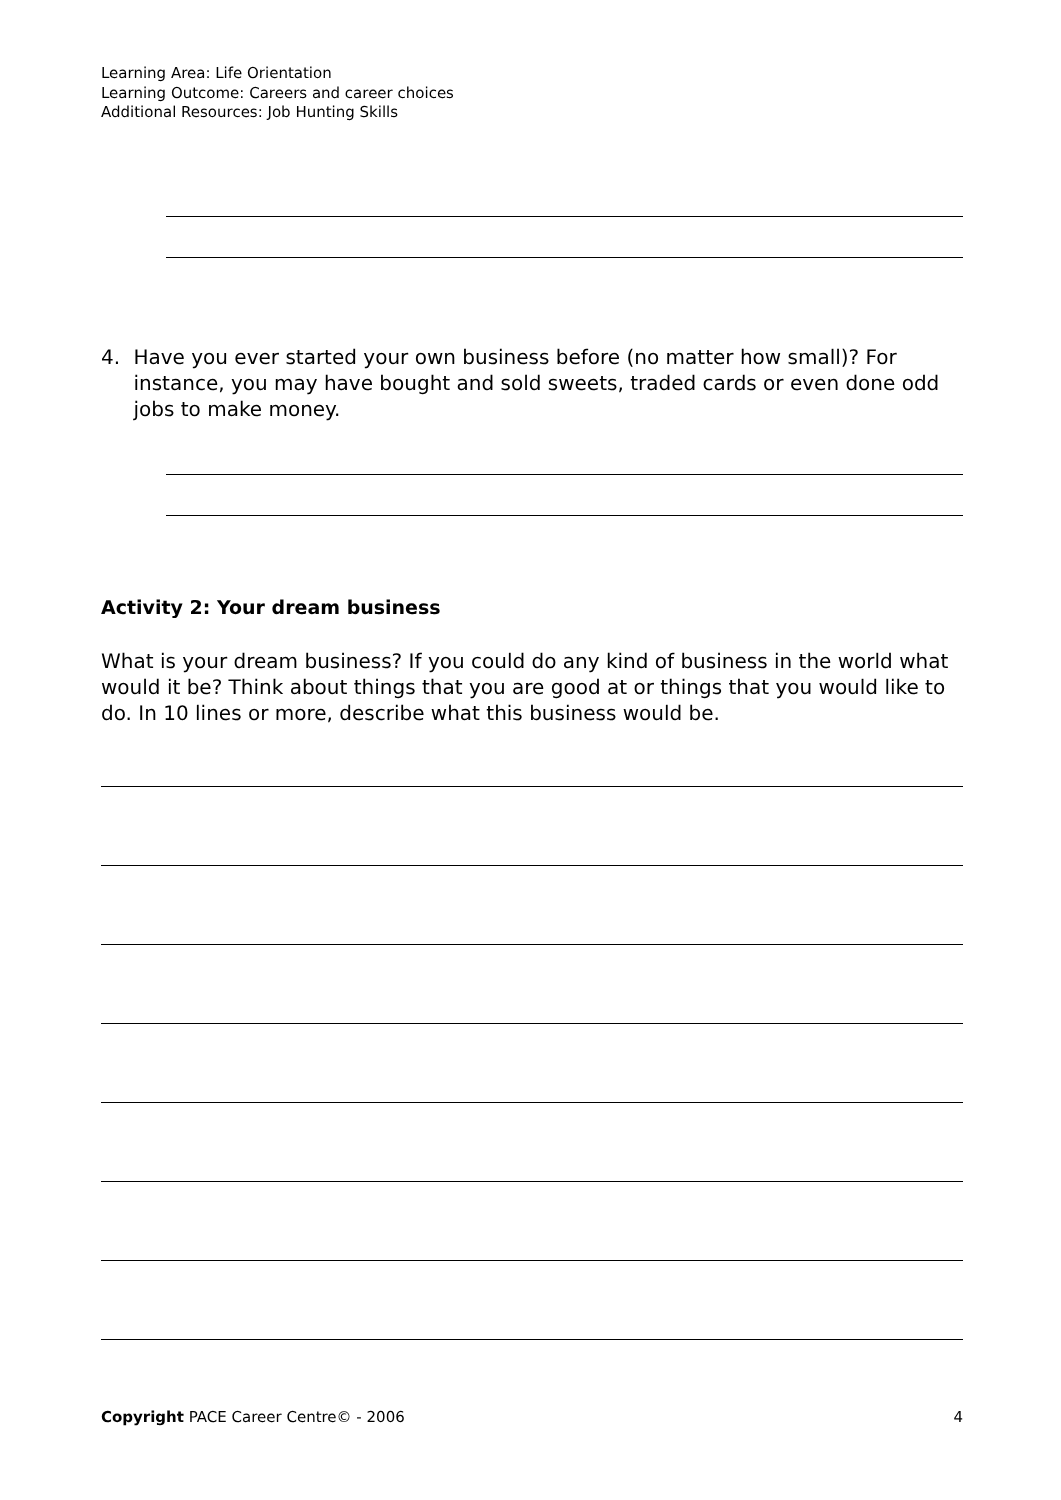Learning Area: Life Orientation
Learning Outcome: Careers and career choices
Additional Resources: Job Hunting Skills
4. Have you ever started your own business before (no matter how small)? For instance, you may have bought and sold sweets, traded cards or even done odd jobs to make money.
Activity 2: Your dream business
What is your dream business? If you could do any kind of business in the world what would it be? Think about things that you are good at or things that you would like to do. In 10 lines or more, describe what this business would be.
Copyright PACE Career Centre© - 2006 4